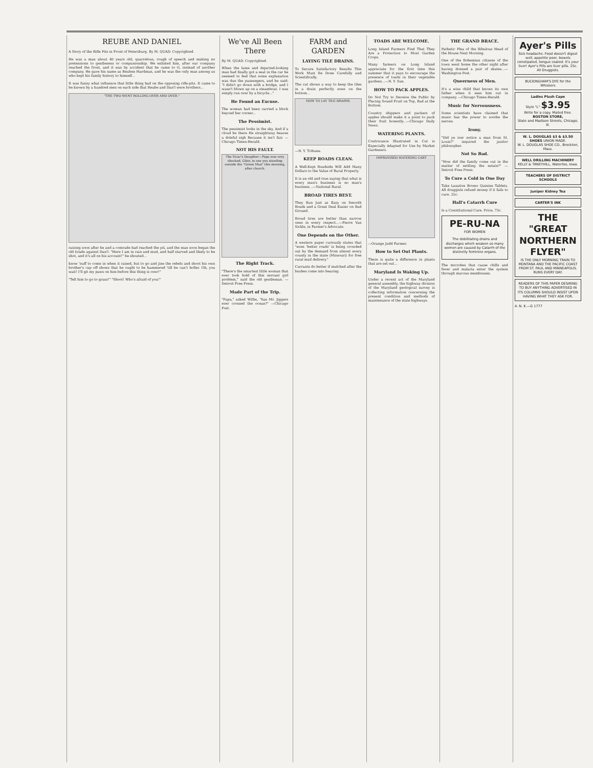REUBE AND DANIEL
A Story of the Rifle Pits in Front of Petersburg. By M. QUAD. Copyrighted.
He was a man about 40 years old, quarrelous, rough of speech and making no pretensions to gentleness or companionship. We enlisted him, after our company reached the front, and it was by accident that he came to G, instead of another company. He gave his name as Reuben Hardman, and he was the only man among us who kept his family history to himself...
It was funny what influence that little thing had on the opposing rifle-pits. It came to be known by a hundred men on each side that Reube and Dan'l were brothers...
"THE TWO WENT ROLLING OVER AND OVER."
raining soon after he and a comrade had reached the pit, and the man soon began the old tirade against Dan'l. "Here I am in rain and mud, and half starved and likely to be shot, and it's all on his account!" he shouted...
know 'nuff to come in when it raised, but to go and jine the rebels and shoot his own brother's cap off shows that he ought to be hammered 'till he can't holler. Oh, you wait! I'll git my paws on him before this thing is over!"
"Tell him to go to grass!" "Shoot! Who's afraid of you!"
We've All Been There
By M. QUAD. Copyrighted.
When the lame and dejected-looking man had finally got a seat in the car he seemed to feel that some explanation was due the passengers, and he said: "I didn't go down with a bridge, and I wasn't blown up on a steamboat. I was simply run over by a bicycle..."
He Found an Excuse.
The woman had been carried a block beyond her corner...
The Pessimist.
The pessimist looks in the sky, And if a cloud be there He straightway heaves a doleful sigh Because it isn't fair. —Chicago Times-Herald.
NOT HIS FAULT.
The Vicar's Daughter—Papa was very shocked, Giles, to see you standing outside the "Green Man" this morning, after church.
The Right Track.
"There's the smartest little woman that ever took hold of this servant girl problem," said the old gentleman. —Detroit Free Press.
Made Part of the Trip.
"Papa," asked Willie, "has Mr. Jiggers ever crossed the ocean?" —Chicago Post.
FARM and GARDEN
LAYING TILE DRAINS.
To Secure Satisfactory Results This Work Must Be Done Carefully and Scientifically.
The cut shows a way to keep the tiles in a drain perfectly even on the bottom...
HOW TO LAY TILE DRAINS.
—N. Y. Tribune.
KEEP ROADS CLEAN.
A Well-Kept Roadside Will Add Many Dollars to the Value of Rural Property.
It is an old and true saying that what is every man's business is no man's business...—National Rural.
BROAD TIRES BEST.
They Run Just as Easy on Smooth Roads and a Great Deal Easier on Bad Ground.
Broad tires are better than narrow ones in every respect...—Pierre Van Sickle, in Farmer's Advocate.
One Depends on the Other.
A western paper curiously states that "even 'better roads' is being crowded out by the demand from almost every county in the state (Missouri) for free rural mail delivery."
Currants do better if mulched after the bushes come into bearing.
TOADS ARE WELCOME.
Long Island Farmers Find That They Are a Protection to Most Garden Crops.
Many farmers on Long Island appreciate for the first time this summer that it pays to encourage the presence of toads in their vegetable gardens...—N. Y. Sun.
HOW TO PACK APPLES.
Do Not Try to Deceive the Public by Placing Sound Fruit on Top, Bad at the Bottom.
Country shippers and packers of apples should make it a point to pack their fruit honestly...—Chicago Daily News.
WATERING PLANTS.
Contrivance Illustrated in Cut is Especially Adapted for Use by Market Gardeners.
IMPROVISED WATERING CART
—Orange Judd Farmer.
How to Set Out Plants.
There is quite a difference in plants that are set out...
Maryland Is Waking Up.
Under a recent act of the Maryland general assembly, the highway division of the Maryland geological survey is collecting information concerning the present condition and methods of maintenance of the state highways.
THE GRAND BRACE.
Pathetic Plea of the Bibulous Head of the House Next Morning.
One of the Bohemian citizens of the town went home the other night after having donned a pair of skates...—Washington Post.
Queerness of Men.
It's a wise child that knows its own father when it sees him out in company. —Chicago Times-Herald.
Music for Nervousness.
Some scientists have claimed that music has the power to soothe the nerves.
Irony.
"Did ye iver notice a man from St. Louis?" inquired the janitor philosopher.
Not So Bad.
"How did the family come out in the matter of settling the estate?" —Detroit Free Press.
To Cure a Cold in One Day
Take Laxative Bromo Quinine Tablets. All druggists refund money if it fails to cure. 25c.
Hall's Catarrh Cure
Is a Constitutional Cure. Price, 75c.
PE-RU-NA
FOR WOMEN
The debilitating drains and discharges which weaken so many women are caused by Catarrh of the distinctly feminine organs.
The microbes that cause chills and fever and malaria enter the system through mucous membranes.
Ayer's Pills
Sick headache. Food doesn't digest well, appetite poor, bowels constipated, tongue coated. It's your liver! Ayer's Pills are liver pills. 25c. All Druggists.
BUCKINGHAM'S DYE for the Whiskers
Ladies Plush Cape
Style "L" $3.95
Write for a copy. Mailed free.
BOSTON STORE,
State and Madison Streets, Chicago, Ill.
W. L. DOUGLAS $3 & $3.50 SHOES UNION MADE.
W. L. DOUGLAS SHOE CO., Brockton, Mass.
WELL DRILLING MACHINERY
KELLY & TANEYHILL, Waterloo, Iowa.
TEACHERS OF DISTRICT SCHOOLS
Juniper Kidney Tea
CARTER'S INK
THE "GREAT NORTHERN FLYER"
IS THE ONLY MORNING TRAIN TO MONTANA AND THE PACIFIC COAST FROM ST. PAUL AND MINNEAPOLIS.
RUNS EVERY DAY.
READERS OF THIS PAPER DESIRING TO BUY ANYTHING ADVERTISED IN ITS COLUMNS SHOULD INSIST UPON HAVING WHAT THEY ASK FOR.
A. N. K.—G 1777